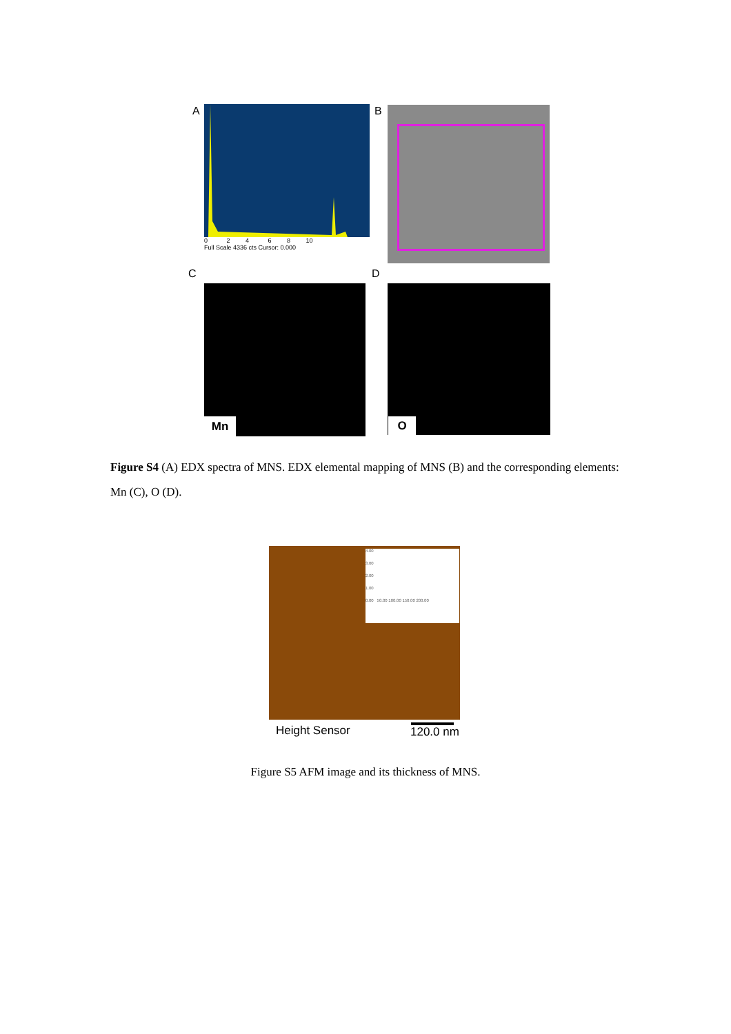A
0 2 4 6 8 10
Full Scale 4336 cts Cursor: 0.000
B
C D
Mn O
Figure S4 (A) EDX spectra of MNS. EDX elemental mapping of MNS (B) and the corresponding elements: Mn (C), O (D).
4.00
3.00
2.00
1.00
0.00 50.00 100.00 150.00 200.00
Height Sensor 120.0 nm
Figure S5 AFM image and its thickness of MNS.